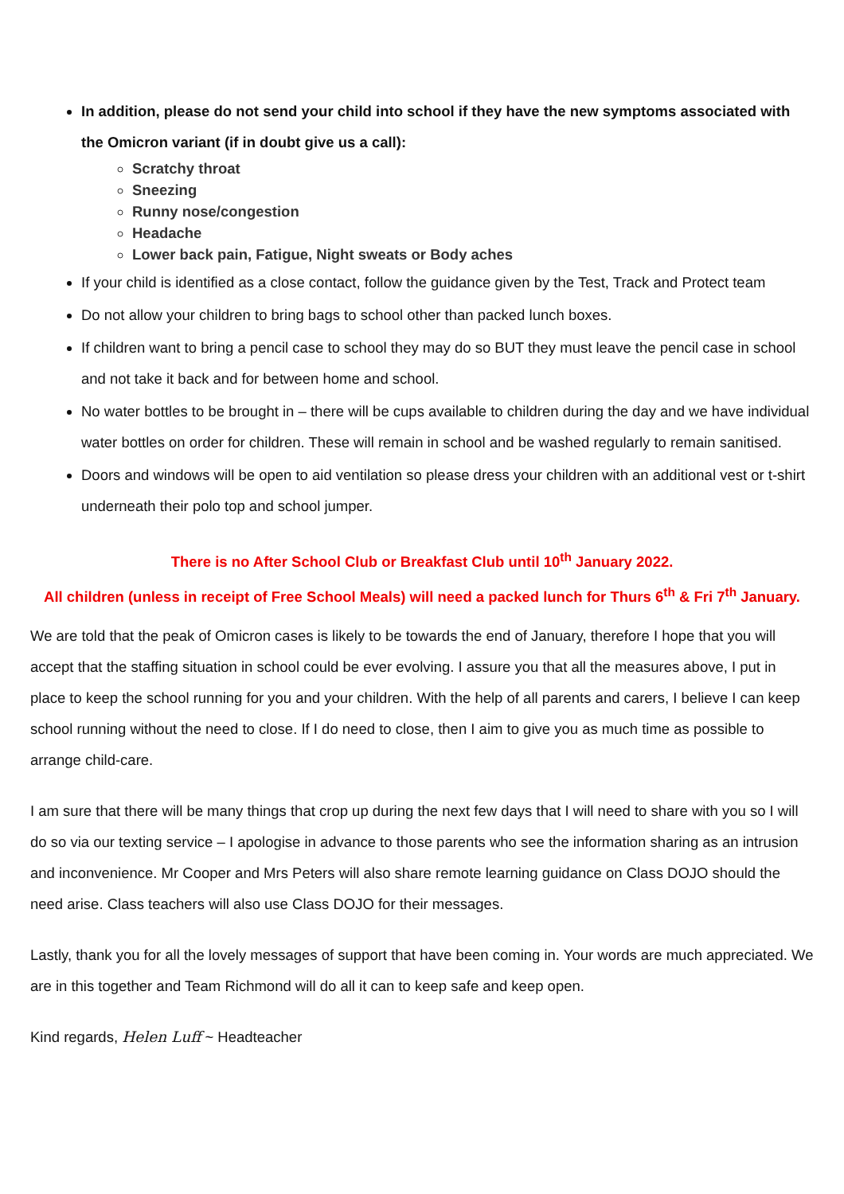In addition, please do not send your child into school if they have the new symptoms associated with the Omicron variant (if in doubt give us a call):
Scratchy throat
Sneezing
Runny nose/congestion
Headache
Lower back pain, Fatigue, Night sweats or Body aches
If your child is identified as a close contact, follow the guidance given by the Test, Track and Protect team
Do not allow your children to bring bags to school other than packed lunch boxes.
If children want to bring a pencil case to school they may do so BUT they must leave the pencil case in school and not take it back and for between home and school.
No water bottles to be brought in – there will be cups available to children during the day and we have individual water bottles on order for children. These will remain in school and be washed regularly to remain sanitised.
Doors and windows will be open to aid ventilation so please dress your children with an additional vest or t-shirt underneath their polo top and school jumper.
There is no After School Club or Breakfast Club until 10<sup>th</sup> January 2022.
All children (unless in receipt of Free School Meals) will need a packed lunch for Thurs 6<sup>th</sup> & Fri 7<sup>th</sup> January.
We are told that the peak of Omicron cases is likely to be towards the end of January, therefore I hope that you will accept that the staffing situation in school could be ever evolving. I assure you that all the measures above, I put in place to keep the school running for you and your children. With the help of all parents and carers, I believe I can keep school running without the need to close. If I do need to close, then I aim to give you as much time as possible to arrange child-care.
I am sure that there will be many things that crop up during the next few days that I will need to share with you so I will do so via our texting service – I apologise in advance to those parents who see the information sharing as an intrusion and inconvenience. Mr Cooper and Mrs Peters will also share remote learning guidance on Class DOJO should the need arise. Class teachers will also use Class DOJO for their messages.
Lastly, thank you for all the lovely messages of support that have been coming in. Your words are much appreciated. We are in this together and Team Richmond will do all it can to keep safe and keep open.
Kind regards, Helen Luff ~ Headteacher